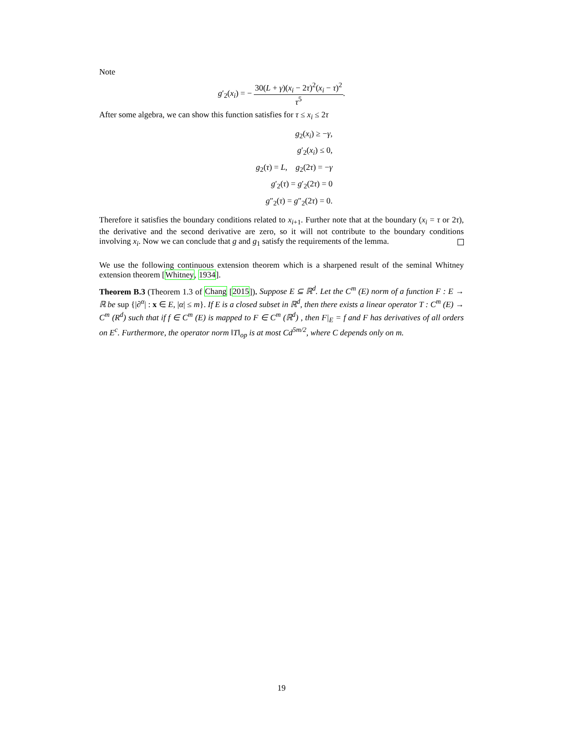Note
g′<sub>2</sub>(x<sub>i</sub>) = − 30(L + γ)(x<sub>i</sub> − 2τ)<sup>2</sup>(x<sub>i</sub> − τ)<sup>2</sup> τ<sup>5</sup>.
After some algebra, we can show this function satisfies for τ ≤ x<sub>i</sub> ≤ 2τ
g<sub>2</sub>(x<sub>i</sub>) ≥ −γ,
g′<sub>2</sub>(x<sub>i</sub>) ≤ 0,
g<sub>2</sub>(τ) = L, g<sub>2</sub>(2τ) = −γ
g′<sub>2</sub>(τ) = g′<sub>2</sub>(2τ) = 0
g″<sub>2</sub>(τ) = g″<sub>2</sub>(2τ) = 0.
Therefore it satisfies the boundary conditions related to x<sub>i+1</sub>. Further note that at the boundary (x<sub>i</sub> = τ or 2τ), the derivative and the second derivative are zero, so it will not contribute to the boundary conditions involving x<sub>i</sub>. Now we can conclude that g and g<sub>1</sub> satisfy the requirements of the lemma.
We use the following continuous extension theorem which is a sharpened result of the seminal Whitney extension theorem [Whitney, 1934].
Theorem B.3 (Theorem 1.3 of Chang [2015]). Suppose E ⊆ ℝ<sup>d</sup>. Let the C<sup>m</sup> (E) norm of a function F : E → ℝ be sup {|∂<sup>α</sup>| : x ∈ E, |α| ≤ m}. If E is a closed subset in ℝ<sup>d</sup>, then there exists a linear operator T : C<sup>m</sup> (E) → C<sup>m</sup> (R<sup>d</sup>) such that if f ∈ C<sup>m</sup> (E) is mapped to F ∈ C<sup>m</sup> (ℝ<sup>d</sup>) , then F|<sub>E</sub> = f and F has derivatives of all orders on E<sup>c</sup>. Furthermore, the operator norm ‖T‖<sub>op</sub> is at most Cd<sup>5m/2</sup>, where C depends only on m.
19